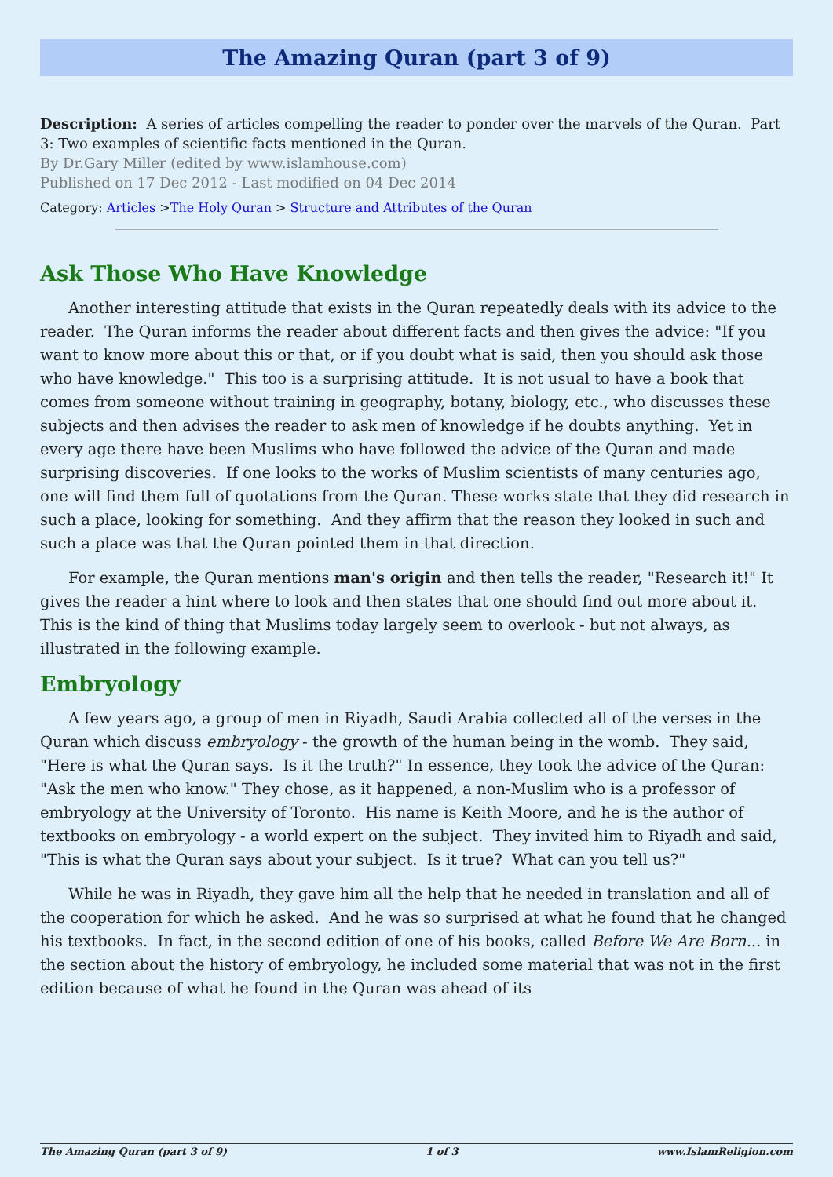The Amazing Quran (part 3 of 9)
Description: A series of articles compelling the reader to ponder over the marvels of the Quran. Part 3: Two examples of scientific facts mentioned in the Quran.
By Dr.Gary Miller (edited by www.islamhouse.com)
Published on 17 Dec 2012 - Last modified on 04 Dec 2014
Category: Articles >The Holy Quran > Structure and Attributes of the Quran
Ask Those Who Have Knowledge
Another interesting attitude that exists in the Quran repeatedly deals with its advice to the reader. The Quran informs the reader about different facts and then gives the advice: "If you want to know more about this or that, or if you doubt what is said, then you should ask those who have knowledge." This too is a surprising attitude. It is not usual to have a book that comes from someone without training in geography, botany, biology, etc., who discusses these subjects and then advises the reader to ask men of knowledge if he doubts anything. Yet in every age there have been Muslims who have followed the advice of the Quran and made surprising discoveries. If one looks to the works of Muslim scientists of many centuries ago, one will find them full of quotations from the Quran. These works state that they did research in such a place, looking for something. And they affirm that the reason they looked in such and such a place was that the Quran pointed them in that direction.
For example, the Quran mentions man's origin and then tells the reader, "Research it!" It gives the reader a hint where to look and then states that one should find out more about it. This is the kind of thing that Muslims today largely seem to overlook - but not always, as illustrated in the following example.
Embryology
A few years ago, a group of men in Riyadh, Saudi Arabia collected all of the verses in the Quran which discuss embryology - the growth of the human being in the womb. They said, "Here is what the Quran says. Is it the truth?" In essence, they took the advice of the Quran: "Ask the men who know." They chose, as it happened, a non-Muslim who is a professor of embryology at the University of Toronto. His name is Keith Moore, and he is the author of textbooks on embryology - a world expert on the subject. They invited him to Riyadh and said, "This is what the Quran says about your subject. Is it true? What can you tell us?"
While he was in Riyadh, they gave him all the help that he needed in translation and all of the cooperation for which he asked. And he was so surprised at what he found that he changed his textbooks. In fact, in the second edition of one of his books, called Before We Are Born... in the section about the history of embryology, he included some material that was not in the first edition because of what he found in the Quran was ahead of its
The Amazing Quran (part 3 of 9) 1 of 3 www.IslamReligion.com